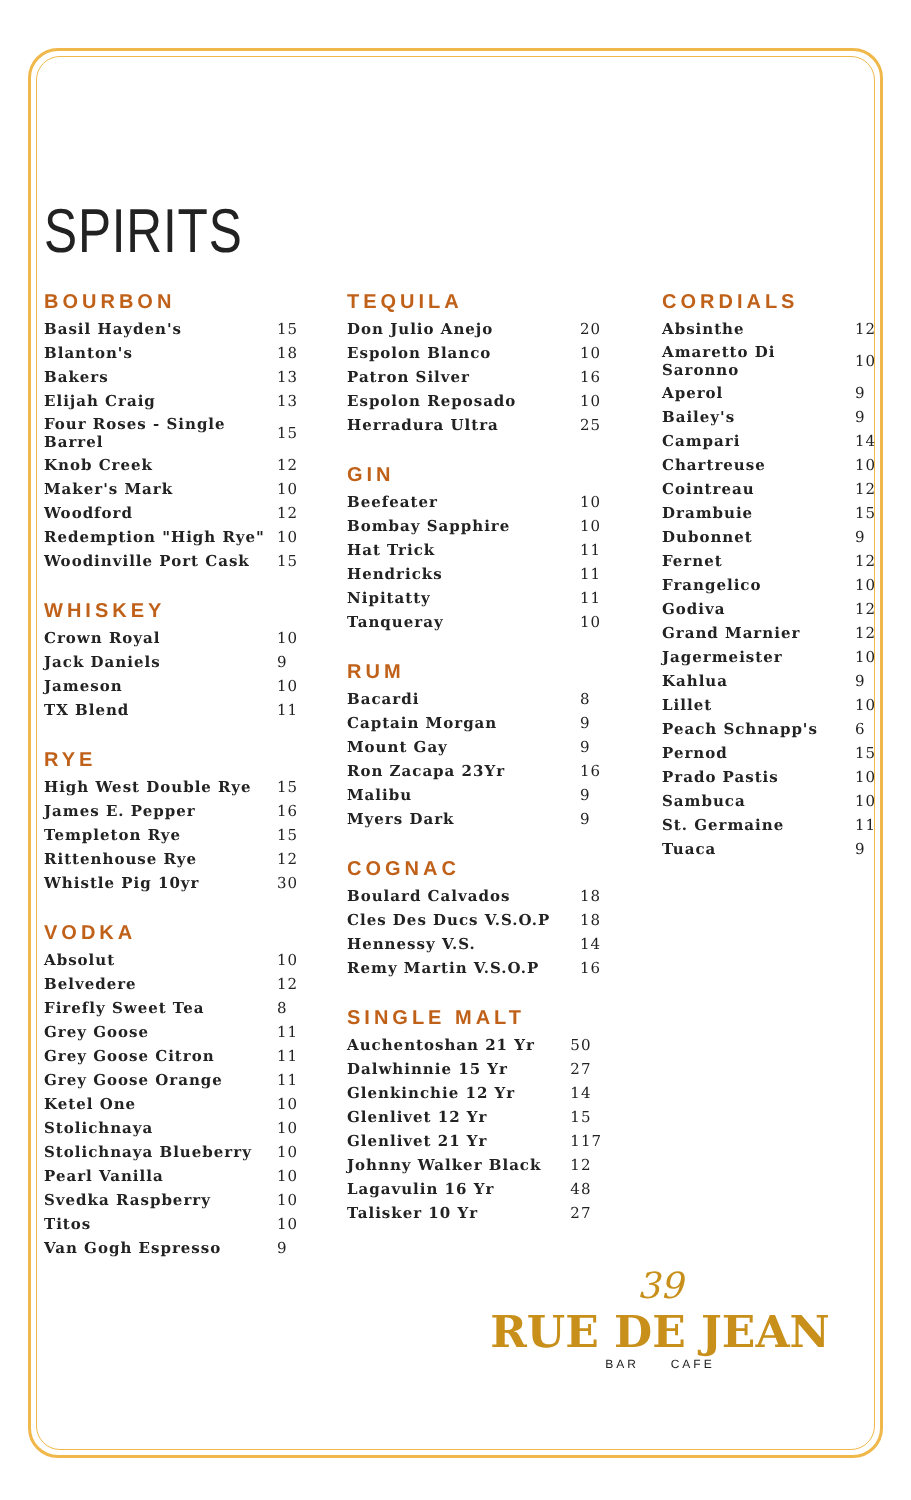SPIRITS
BOURBON
| Basil Hayden's | 15 |
| Blanton's | 18 |
| Bakers | 13 |
| Elijah Craig | 13 |
| Four Roses - Single Barrel | 15 |
| Knob Creek | 12 |
| Maker's Mark | 10 |
| Woodford | 12 |
| Redemption "High Rye" | 10 |
| Woodinville Port Cask | 15 |
WHISKEY
| Crown Royal | 10 |
| Jack Daniels | 9 |
| Jameson | 10 |
| TX Blend | 11 |
RYE
| High West Double Rye | 15 |
| James E. Pepper | 16 |
| Templeton Rye | 15 |
| Rittenhouse Rye | 12 |
| Whistle Pig 10yr | 30 |
VODKA
| Absolut | 10 |
| Belvedere | 12 |
| Firefly Sweet Tea | 8 |
| Grey Goose | 11 |
| Grey Goose Citron | 11 |
| Grey Goose Orange | 11 |
| Ketel One | 10 |
| Stolichnaya | 10 |
| Stolichnaya Blueberry | 10 |
| Pearl Vanilla | 10 |
| Svedka Raspberry | 10 |
| Titos | 10 |
| Van Gogh Espresso | 9 |
TEQUILA
| Don Julio Anejo | 20 |
| Espolon Blanco | 10 |
| Patron Silver | 16 |
| Espolon Reposado | 10 |
| Herradura Ultra | 25 |
GIN
| Beefeater | 10 |
| Bombay Sapphire | 10 |
| Hat Trick | 11 |
| Hendricks | 11 |
| Nipitatty | 11 |
| Tanqueray | 10 |
RUM
| Bacardi | 8 |
| Captain Morgan | 9 |
| Mount Gay | 9 |
| Ron Zacapa 23Yr | 16 |
| Malibu | 9 |
| Myers Dark | 9 |
COGNAC
| Boulard Calvados | 18 |
| Cles Des Ducs V.S.O.P | 18 |
| Hennessy V.S. | 14 |
| Remy Martin V.S.O.P | 16 |
SINGLE MALT
| Auchentoshan 21 Yr | 50 |
| Dalwhinnie 15 Yr | 27 |
| Glenkinchie 12 Yr | 14 |
| Glenlivet 12 Yr | 15 |
| Glenlivet 21 Yr | 117 |
| Johnny Walker Black | 12 |
| Lagavulin 16 Yr | 48 |
| Talisker 10 Yr | 27 |
CORDIALS
| Absinthe | 12 |
| Amaretto Di Saronno | 10 |
| Aperol | 9 |
| Bailey's | 9 |
| Campari | 14 |
| Chartreuse | 10 |
| Cointreau | 12 |
| Drambuie | 15 |
| Dubonnet | 9 |
| Fernet | 12 |
| Frangelico | 10 |
| Godiva | 12 |
| Grand Marnier | 12 |
| Jagermeister | 10 |
| Kahlua | 9 |
| Lillet | 10 |
| Peach Schnapp's | 6 |
| Pernod | 15 |
| Prado Pastis | 10 |
| Sambuca | 10 |
| St. Germaine | 11 |
| Tuaca | 9 |
39
RUE DE JEAN
BAR CAFE